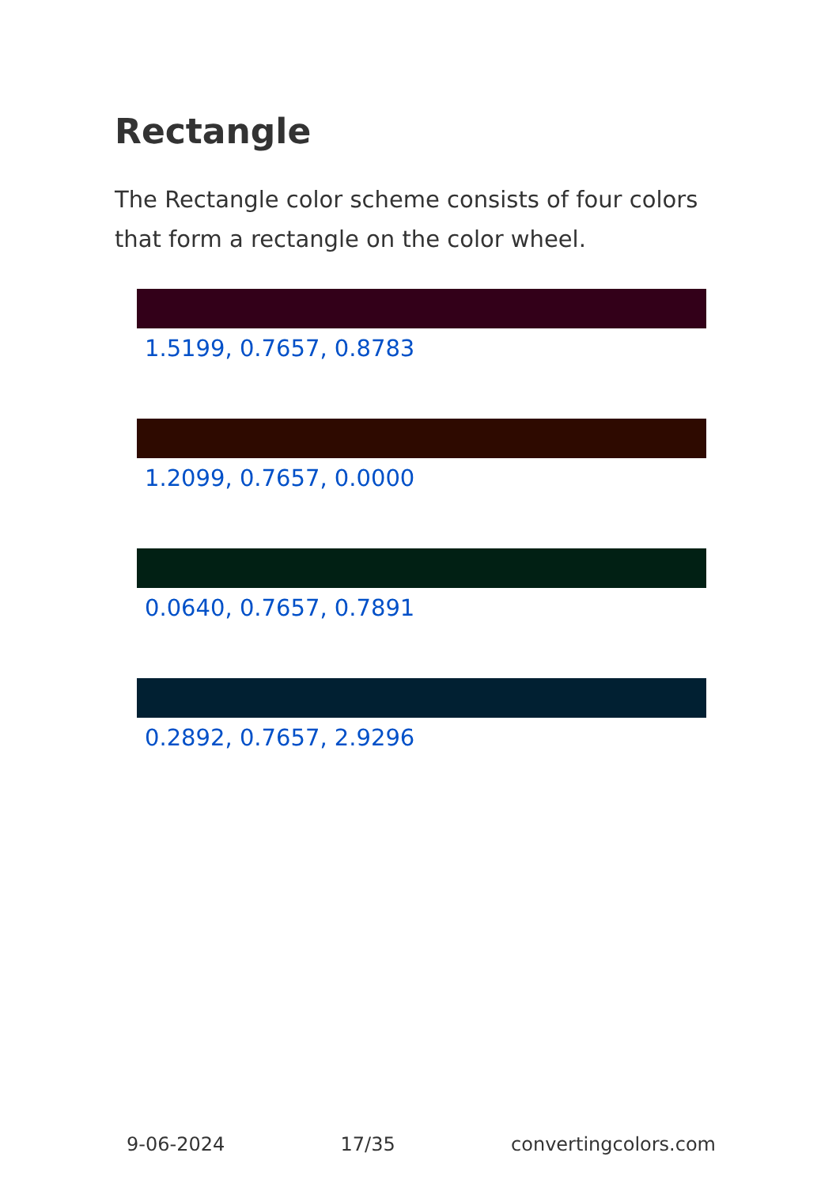Rectangle
The Rectangle color scheme consists of four colors that form a rectangle on the color wheel.
1.5199, 0.7657, 0.8783
1.2099, 0.7657, 0.0000
0.0640, 0.7657, 0.7891
0.2892, 0.7657, 2.9296
9-06-2024 17/35 convertingcolors.com